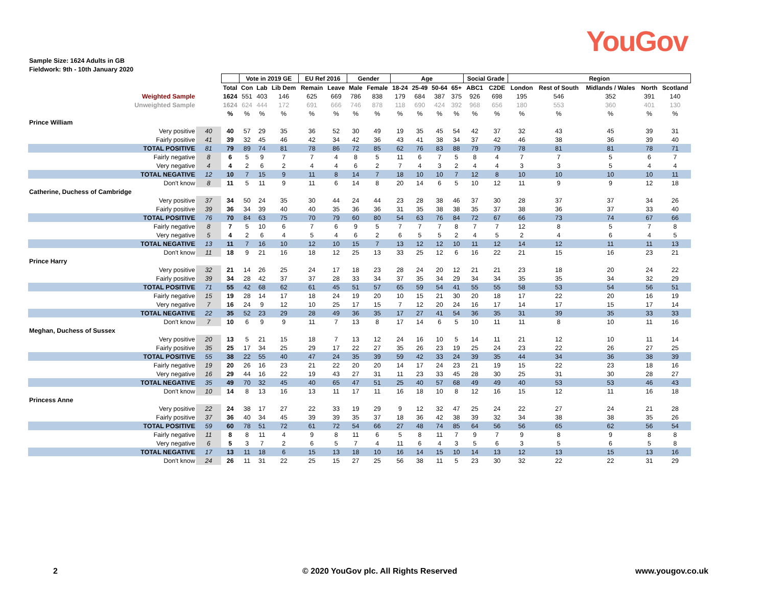YouGov
Sample Size: 1624 Adults in GB
Fieldwork: 9th - 10th January 2020
| | | | Vote in 2019 GE | | | EU Ref 2016 | | Gender | | Age | | | | Social Grade | | Region | | | | |
| | | Total | Con | Lab | Lib Dem | Remain | Leave | Male | Female | 18-24 | 25-49 | 50-64 | 65+ | ABC1 | C2DE | London | Rest of South | Midlands / Wales | North | Scotland |
| Weighted Sample | | 1624 | 551 | 403 | 146 | 625 | 669 | 786 | 838 | 179 | 684 | 387 | 375 | 926 | 698 | 195 | 546 | 352 | 391 | 140 |
| Unweighted Sample | | 1624 | 624 | 444 | 172 | 691 | 666 | 746 | 878 | 118 | 690 | 424 | 392 | 968 | 656 | 180 | 553 | 360 | 401 | 130 |
| | | % | % | % | % | % | % | % | % | % | % | % | % | % | % | % | % | % | % | % |
| Prince William | | | | | | | | | | | | | | | | | | | | |
| Very positive | 40 | 40 | 57 | 29 | 35 | 36 | 52 | 30 | 49 | 19 | 35 | 45 | 54 | 42 | 37 | 32 | 43 | 45 | 39 | 31 |
| Fairly positive | 41 | 39 | 32 | 45 | 46 | 42 | 34 | 42 | 36 | 43 | 41 | 38 | 34 | 37 | 42 | 46 | 38 | 36 | 39 | 40 |
| TOTAL POSITIVE | 81 | 79 | 89 | 74 | 81 | 78 | 86 | 72 | 85 | 62 | 76 | 83 | 88 | 79 | 79 | 78 | 81 | 81 | 78 | 71 |
| Fairly negative | 8 | 6 | 5 | 9 | 7 | 7 | 4 | 8 | 5 | 11 | 6 | 7 | 5 | 8 | 4 | 7 | 7 | 5 | 6 | 7 |
| Very negative | 4 | 4 | 2 | 6 | 2 | 4 | 4 | 6 | 2 | 7 | 4 | 3 | 2 | 4 | 4 | 3 | 3 | 5 | 4 | 4 |
| TOTAL NEGATIVE | 12 | 10 | 7 | 15 | 9 | 11 | 8 | 14 | 7 | 18 | 10 | 10 | 7 | 12 | 8 | 10 | 10 | 10 | 10 | 11 |
| Don't know | 8 | 11 | 5 | 11 | 9 | 11 | 6 | 14 | 8 | 20 | 14 | 6 | 5 | 10 | 12 | 11 | 9 | 9 | 12 | 18 |
| Catherine, Duchess of Cambridge | | | | | | | | | | | | | | | | | | | | |
| Very positive | 37 | 34 | 50 | 24 | 35 | 30 | 44 | 24 | 44 | 23 | 28 | 38 | 46 | 37 | 30 | 28 | 37 | 37 | 34 | 26 |
| Fairly positive | 39 | 36 | 34 | 39 | 40 | 40 | 35 | 36 | 36 | 31 | 35 | 38 | 38 | 35 | 37 | 38 | 36 | 37 | 33 | 40 |
| TOTAL POSITIVE | 76 | 70 | 84 | 63 | 75 | 70 | 79 | 60 | 80 | 54 | 63 | 76 | 84 | 72 | 67 | 66 | 73 | 74 | 67 | 66 |
| Fairly negative | 8 | 7 | 5 | 10 | 6 | 7 | 6 | 9 | 5 | 7 | 7 | 7 | 8 | 7 | 7 | 12 | 8 | 5 | 7 | 8 |
| Very negative | 5 | 4 | 2 | 6 | 4 | 5 | 4 | 6 | 2 | 6 | 5 | 5 | 2 | 4 | 5 | 2 | 4 | 6 | 4 | 5 |
| TOTAL NEGATIVE | 13 | 11 | 7 | 16 | 10 | 12 | 10 | 15 | 7 | 13 | 12 | 12 | 10 | 11 | 12 | 14 | 12 | 11 | 11 | 13 |
| Don't know | 11 | 18 | 9 | 21 | 16 | 18 | 12 | 25 | 13 | 33 | 25 | 12 | 6 | 16 | 22 | 21 | 15 | 16 | 23 | 21 |
| Prince Harry | | | | | | | | | | | | | | | | | | | | |
| Very positive | 32 | 21 | 14 | 26 | 25 | 24 | 17 | 18 | 23 | 28 | 24 | 20 | 12 | 21 | 21 | 23 | 18 | 20 | 24 | 22 |
| Fairly positive | 39 | 34 | 28 | 42 | 37 | 37 | 28 | 33 | 34 | 37 | 35 | 34 | 29 | 34 | 34 | 35 | 35 | 34 | 32 | 29 |
| TOTAL POSITIVE | 71 | 55 | 42 | 68 | 62 | 61 | 45 | 51 | 57 | 65 | 59 | 54 | 41 | 55 | 55 | 58 | 53 | 54 | 56 | 51 |
| Fairly negative | 15 | 19 | 28 | 14 | 17 | 18 | 24 | 19 | 20 | 10 | 15 | 21 | 30 | 20 | 18 | 17 | 22 | 20 | 16 | 19 |
| Very negative | 7 | 16 | 24 | 9 | 12 | 10 | 25 | 17 | 15 | 7 | 12 | 20 | 24 | 16 | 17 | 14 | 17 | 15 | 17 | 14 |
| TOTAL NEGATIVE | 22 | 35 | 52 | 23 | 29 | 28 | 49 | 36 | 35 | 17 | 27 | 41 | 54 | 36 | 35 | 31 | 39 | 35 | 33 | 33 |
| Don't know | 7 | 10 | 6 | 9 | 9 | 11 | 7 | 13 | 8 | 17 | 14 | 6 | 5 | 10 | 11 | 11 | 8 | 10 | 11 | 16 |
| Meghan, Duchess of Sussex | | | | | | | | | | | | | | | | | | | | |
| Very positive | 20 | 13 | 5 | 21 | 15 | 18 | 7 | 13 | 12 | 24 | 16 | 10 | 5 | 14 | 11 | 21 | 12 | 10 | 11 | 14 |
| Fairly positive | 35 | 25 | 17 | 34 | 25 | 29 | 17 | 22 | 27 | 35 | 26 | 23 | 19 | 25 | 24 | 23 | 22 | 26 | 27 | 25 |
| TOTAL POSITIVE | 55 | 38 | 22 | 55 | 40 | 47 | 24 | 35 | 39 | 59 | 42 | 33 | 24 | 39 | 35 | 44 | 34 | 36 | 38 | 39 |
| Fairly negative | 19 | 20 | 26 | 16 | 23 | 21 | 22 | 20 | 20 | 14 | 17 | 24 | 23 | 21 | 19 | 15 | 22 | 23 | 18 | 16 |
| Very negative | 16 | 29 | 44 | 16 | 22 | 19 | 43 | 27 | 31 | 11 | 23 | 33 | 45 | 28 | 30 | 25 | 31 | 30 | 28 | 27 |
| TOTAL NEGATIVE | 35 | 49 | 70 | 32 | 45 | 40 | 65 | 47 | 51 | 25 | 40 | 57 | 68 | 49 | 49 | 40 | 53 | 53 | 46 | 43 |
| Don't know | 10 | 14 | 8 | 13 | 16 | 13 | 11 | 17 | 11 | 16 | 18 | 10 | 8 | 12 | 16 | 15 | 12 | 11 | 16 | 18 |
| Princess Anne | | | | | | | | | | | | | | | | | | | | |
| Very positive | 22 | 24 | 38 | 17 | 27 | 22 | 33 | 19 | 29 | 9 | 12 | 32 | 47 | 25 | 24 | 22 | 27 | 24 | 21 | 28 |
| Fairly positive | 37 | 36 | 40 | 34 | 45 | 39 | 39 | 35 | 37 | 18 | 36 | 42 | 38 | 39 | 32 | 34 | 38 | 38 | 35 | 26 |
| TOTAL POSITIVE | 59 | 60 | 78 | 51 | 72 | 61 | 72 | 54 | 66 | 27 | 48 | 74 | 85 | 64 | 56 | 56 | 65 | 62 | 56 | 54 |
| Fairly negative | 11 | 8 | 8 | 11 | 4 | 9 | 8 | 11 | 6 | 5 | 8 | 11 | 7 | 9 | 7 | 9 | 8 | 9 | 8 | 8 |
| Very negative | 6 | 5 | 3 | 7 | 2 | 6 | 5 | 7 | 4 | 11 | 6 | 4 | 3 | 5 | 6 | 3 | 5 | 6 | 5 | 8 |
| TOTAL NEGATIVE | 17 | 13 | 11 | 18 | 6 | 15 | 13 | 18 | 10 | 16 | 14 | 15 | 10 | 14 | 13 | 12 | 13 | 15 | 13 | 16 |
| Don't know | 24 | 26 | 11 | 31 | 22 | 25 | 15 | 27 | 25 | 56 | 38 | 11 | 5 | 23 | 30 | 32 | 22 | 22 | 31 | 29 |
2
© 2020 YouGov plc. All Rights Reserved
www.yougov.co.uk